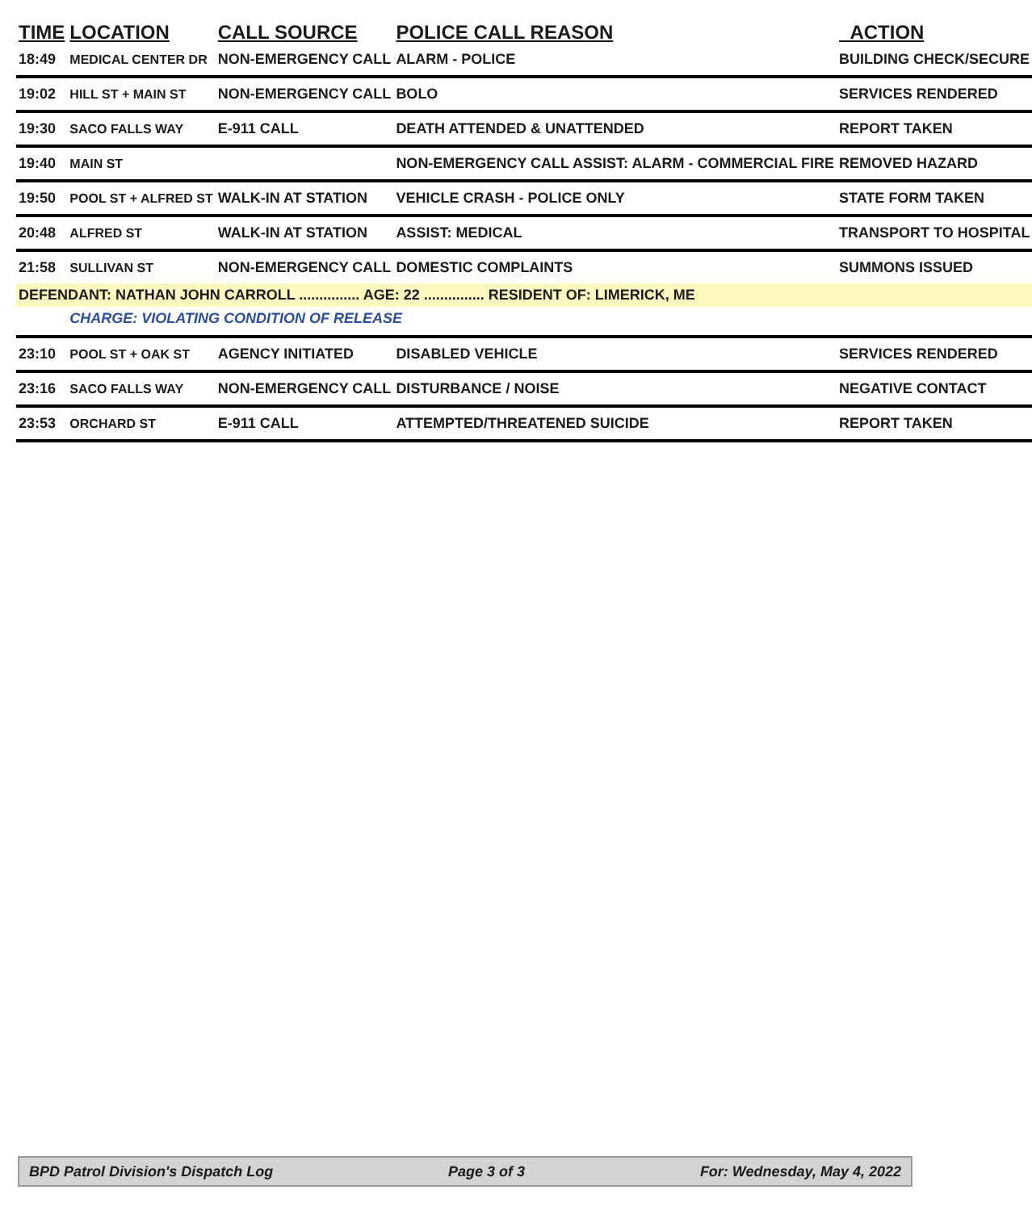| TIME | LOCATION | CALL SOURCE | POLICE CALL REASON | ACTION |
| --- | --- | --- | --- | --- |
| 18:49 | MEDICAL CENTER DR | NON-EMERGENCY CALL | ALARM - POLICE | BUILDING CHECK/SECURE |
| 19:02 | HILL ST + MAIN ST | NON-EMERGENCY CALL | BOLO | SERVICES RENDERED |
| 19:30 | SACO FALLS WAY | E-911 CALL | DEATH ATTENDED & UNATTENDED | REPORT TAKEN |
| 19:40 | MAIN ST | | NON-EMERGENCY CALL ASSIST: ALARM - COMMERCIAL FIRE | REMOVED HAZARD |
| 19:50 | POOL ST + ALFRED ST | WALK-IN AT STATION | VEHICLE CRASH - POLICE ONLY | STATE FORM TAKEN |
| 20:48 | ALFRED ST | WALK-IN AT STATION | ASSIST: MEDICAL | TRANSPORT TO HOSPITAL |
| 21:58 | SULLIVAN ST | NON-EMERGENCY CALL | DOMESTIC COMPLAINTS | SUMMONS ISSUED |
| DEFENDANT: NATHAN JOHN CARROLL ............... AGE: 22 ............... RESIDENT OF: LIMERICK, ME | | | | |
| | CHARGE: VIOLATING CONDITION OF RELEASE | | | |
| 23:10 | POOL ST + OAK ST | AGENCY INITIATED | DISABLED VEHICLE | SERVICES RENDERED |
| 23:16 | SACO FALLS WAY | NON-EMERGENCY CALL | DISTURBANCE / NOISE | NEGATIVE CONTACT |
| 23:53 | ORCHARD ST | E-911 CALL | ATTEMPTED/THREATENED SUICIDE | REPORT TAKEN |
BPD Patrol Division's Dispatch Log Page 3 of 3 For: Wednesday, May 4, 2022